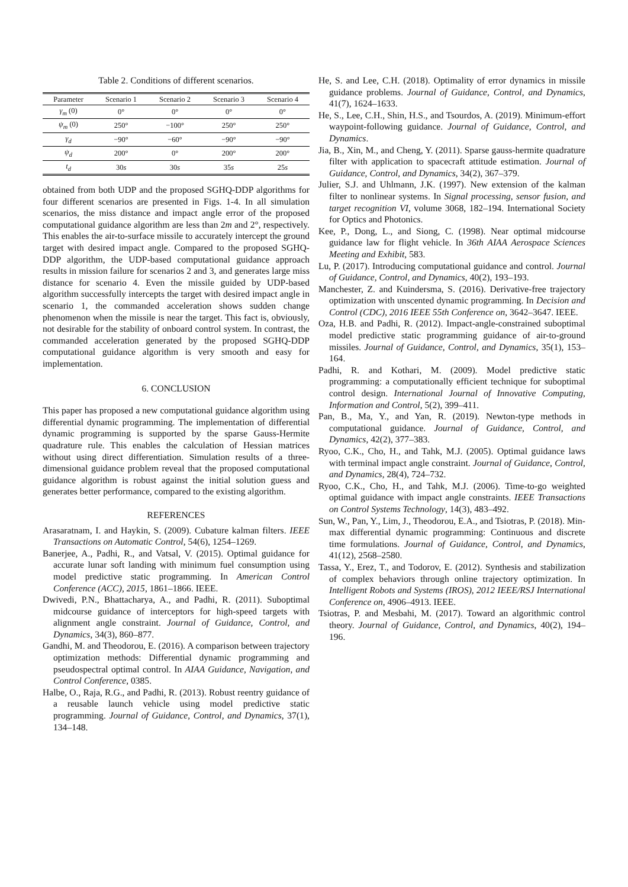Table 2. Conditions of different scenarios.
| Parameter | Scenario 1 | Scenario 2 | Scenario 3 | Scenario 4 |
| --- | --- | --- | --- | --- |
| γ<sub>m</sub> (0) | 0° | 0° | 0° | 0° |
| ψ<sub>m</sub> (0) | 250° | −100° | 250° | 250° |
| γ<sub>d</sub> | −90° | −60° | −90° | −90° |
| ψ<sub>d</sub> | 200° | 0° | 200° | 200° |
| t<sub>d</sub> | 30 s | 30 s | 35 s | 25 s |
obtained from both UDP and the proposed SGHQ-DDP algorithms for four different scenarios are presented in Figs. 1-4. In all simulation scenarios, the miss distance and impact angle error of the proposed computational guidance algorithm are less than 2m and 2°, respectively. This enables the air-to-surface missile to accurately intercept the ground target with desired impact angle. Compared to the proposed SGHQ-DDP algorithm, the UDP-based computational guidance approach results in mission failure for scenarios 2 and 3, and generates large miss distance for scenario 4. Even the missile guided by UDP-based algorithm successfully intercepts the target with desired impact angle in scenario 1, the commanded acceleration shows sudden change phenomenon when the missile is near the target. This fact is, obviously, not desirable for the stability of onboard control system. In contrast, the commanded acceleration generated by the proposed SGHQ-DDP computational guidance algorithm is very smooth and easy for implementation.
6. CONCLUSION
This paper has proposed a new computational guidance algorithm using differential dynamic programming. The implementation of differential dynamic programming is supported by the sparse Gauss-Hermite quadrature rule. This enables the calculation of Hessian matrices without using direct differentiation. Simulation results of a three-dimensional guidance problem reveal that the proposed computational guidance algorithm is robust against the initial solution guess and generates better performance, compared to the existing algorithm.
REFERENCES
Arasaratnam, I. and Haykin, S. (2009). Cubature kalman filters. IEEE Transactions on Automatic Control, 54(6), 1254–1269.
Banerjee, A., Padhi, R., and Vatsal, V. (2015). Optimal guidance for accurate lunar soft landing with minimum fuel consumption using model predictive static programming. In American Control Conference (ACC), 2015, 1861–1866. IEEE.
Dwivedi, P.N., Bhattacharya, A., and Padhi, R. (2011). Suboptimal midcourse guidance of interceptors for high-speed targets with alignment angle constraint. Journal of Guidance, Control, and Dynamics, 34(3), 860–877.
Gandhi, M. and Theodorou, E. (2016). A comparison between trajectory optimization methods: Differential dynamic programming and pseudospectral optimal control. In AIAA Guidance, Navigation, and Control Conference, 0385.
Halbe, O., Raja, R.G., and Padhi, R. (2013). Robust reentry guidance of a reusable launch vehicle using model predictive static programming. Journal of Guidance, Control, and Dynamics, 37(1), 134–148.
He, S. and Lee, C.H. (2018). Optimality of error dynamics in missile guidance problems. Journal of Guidance, Control, and Dynamics, 41(7), 1624–1633.
He, S., Lee, C.H., Shin, H.S., and Tsourdos, A. (2019). Minimum-effort waypoint-following guidance. Journal of Guidance, Control, and Dynamics.
Jia, B., Xin, M., and Cheng, Y. (2011). Sparse gauss-hermite quadrature filter with application to spacecraft attitude estimation. Journal of Guidance, Control, and Dynamics, 34(2), 367–379.
Julier, S.J. and Uhlmann, J.K. (1997). New extension of the kalman filter to nonlinear systems. In Signal processing, sensor fusion, and target recognition VI, volume 3068, 182–194. International Society for Optics and Photonics.
Kee, P., Dong, L., and Siong, C. (1998). Near optimal midcourse guidance law for flight vehicle. In 36th AIAA Aerospace Sciences Meeting and Exhibit, 583.
Lu, P. (2017). Introducing computational guidance and control. Journal of Guidance, Control, and Dynamics, 40(2), 193–193.
Manchester, Z. and Kuindersma, S. (2016). Derivative-free trajectory optimization with unscented dynamic programming. In Decision and Control (CDC), 2016 IEEE 55th Conference on, 3642–3647. IEEE.
Oza, H.B. and Padhi, R. (2012). Impact-angle-constrained suboptimal model predictive static programming guidance of air-to-ground missiles. Journal of Guidance, Control, and Dynamics, 35(1), 153–164.
Padhi, R. and Kothari, M. (2009). Model predictive static programming: a computationally efficient technique for suboptimal control design. International Journal of Innovative Computing, Information and Control, 5(2), 399–411.
Pan, B., Ma, Y., and Yan, R. (2019). Newton-type methods in computational guidance. Journal of Guidance, Control, and Dynamics, 42(2), 377–383.
Ryoo, C.K., Cho, H., and Tahk, M.J. (2005). Optimal guidance laws with terminal impact angle constraint. Journal of Guidance, Control, and Dynamics, 28(4), 724–732.
Ryoo, C.K., Cho, H., and Tahk, M.J. (2006). Time-to-go weighted optimal guidance with impact angle constraints. IEEE Transactions on Control Systems Technology, 14(3), 483–492.
Sun, W., Pan, Y., Lim, J., Theodorou, E.A., and Tsiotras, P. (2018). Min-max differential dynamic programming: Continuous and discrete time formulations. Journal of Guidance, Control, and Dynamics, 41(12), 2568–2580.
Tassa, Y., Erez, T., and Todorov, E. (2012). Synthesis and stabilization of complex behaviors through online trajectory optimization. In Intelligent Robots and Systems (IROS), 2012 IEEE/RSJ International Conference on, 4906–4913. IEEE.
Tsiotras, P. and Mesbahi, M. (2017). Toward an algorithmic control theory. Journal of Guidance, Control, and Dynamics, 40(2), 194–196.